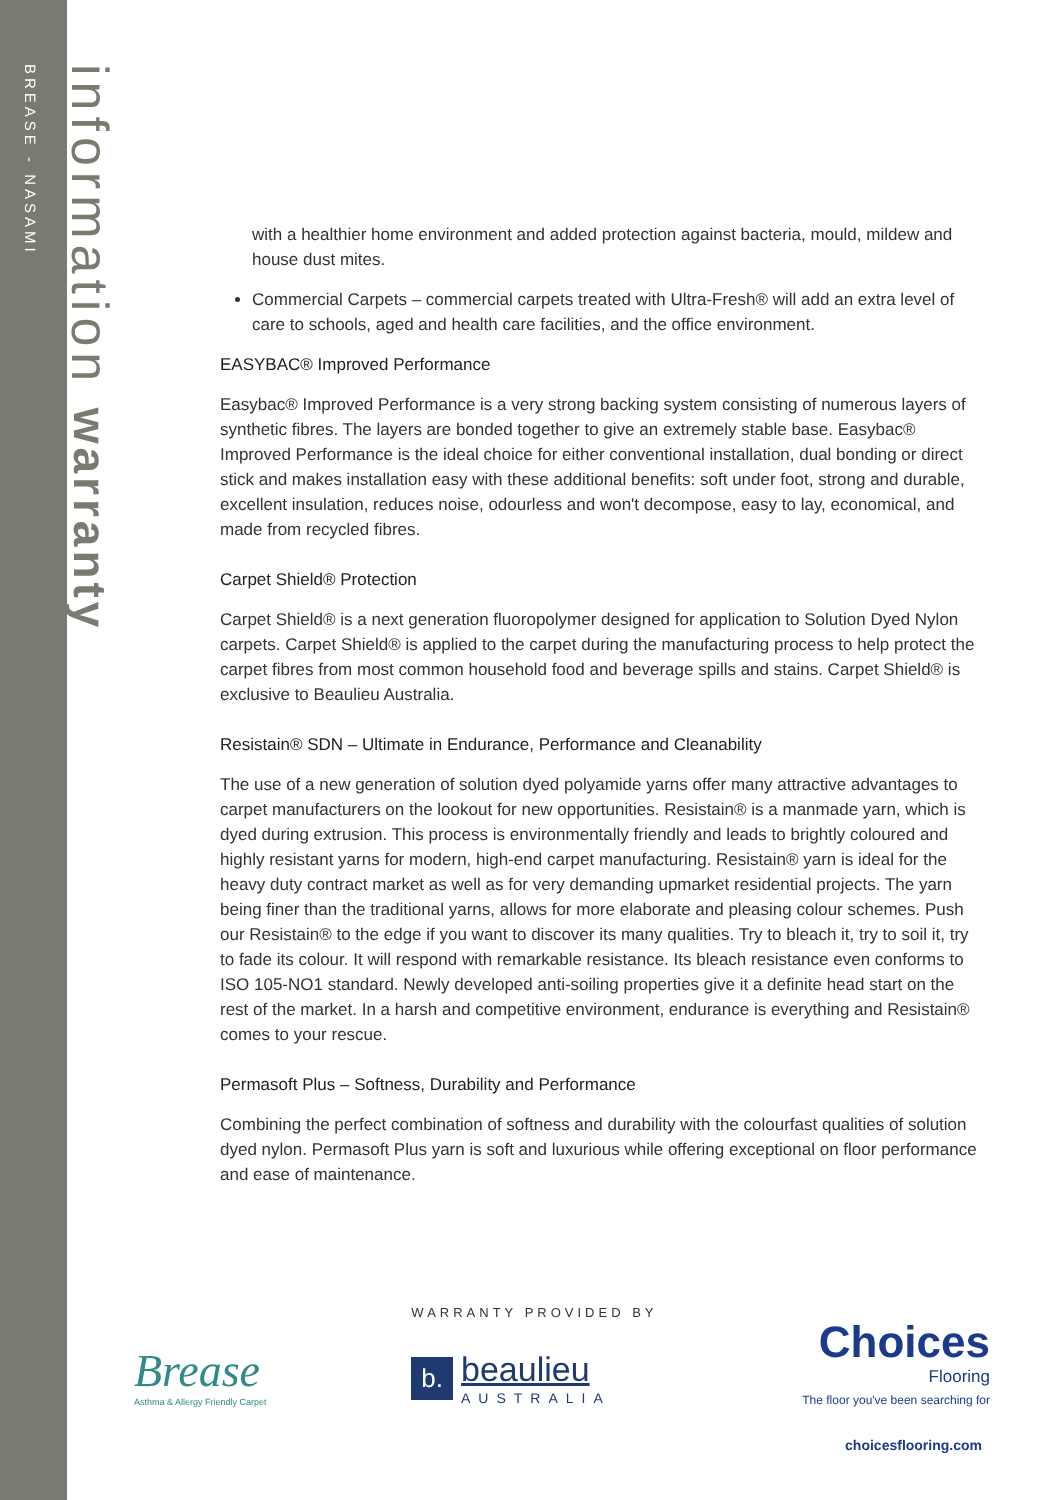BREASE - NASAMI
information warranty
with a healthier home environment and added protection against bacteria, mould, mildew and house dust mites.
Commercial Carpets – commercial carpets treated with Ultra-Fresh® will add an extra level of care to schools, aged and health care facilities, and the office environment.
EASYBAC® Improved Performance
Easybac® Improved Performance is a very strong backing system consisting of numerous layers of synthetic fibres. The layers are bonded together to give an extremely stable base. Easybac® Improved Performance is the ideal choice for either conventional installation, dual bonding or direct stick and makes installation easy with these additional benefits: soft under foot, strong and durable, excellent insulation, reduces noise, odourless and won't decompose, easy to lay, economical, and made from recycled fibres.
Carpet Shield® Protection
Carpet Shield® is a next generation fluoropolymer designed for application to Solution Dyed Nylon carpets. Carpet Shield® is applied to the carpet during the manufacturing process to help protect the carpet fibres from most common household food and beverage spills and stains. Carpet Shield® is exclusive to Beaulieu Australia.
Resistain® SDN – Ultimate in Endurance, Performance and Cleanability
The use of a new generation of solution dyed polyamide yarns offer many attractive advantages to carpet manufacturers on the lookout for new opportunities. Resistain® is a manmade yarn, which is dyed during extrusion. This process is environmentally friendly and leads to brightly coloured and highly resistant yarns for modern, high-end carpet manufacturing. Resistain® yarn is ideal for the heavy duty contract market as well as for very demanding upmarket residential projects. The yarn being finer than the traditional yarns, allows for more elaborate and pleasing colour schemes. Push our Resistain® to the edge if you want to discover its many qualities. Try to bleach it, try to soil it, try to fade its colour. It will respond with remarkable resistance. Its bleach resistance even conforms to ISO 105-NO1 standard. Newly developed anti-soiling properties give it a definite head start on the rest of the market. In a harsh and competitive environment, endurance is everything and Resistain® comes to your rescue.
Permasoft Plus – Softness, Durability and Performance
Combining the perfect combination of softness and durability with the colourfast qualities of solution dyed nylon. Permasoft Plus yarn is soft and luxurious while offering exceptional on floor performance and ease of maintenance.
Brease
Asthma & Allergy Friendly Carpet
WARRANTY PROVIDED BY
b. beaulieu
AUSTRALIA
Choices
Flooring
The floor you've been searching for
choicesflooring.com